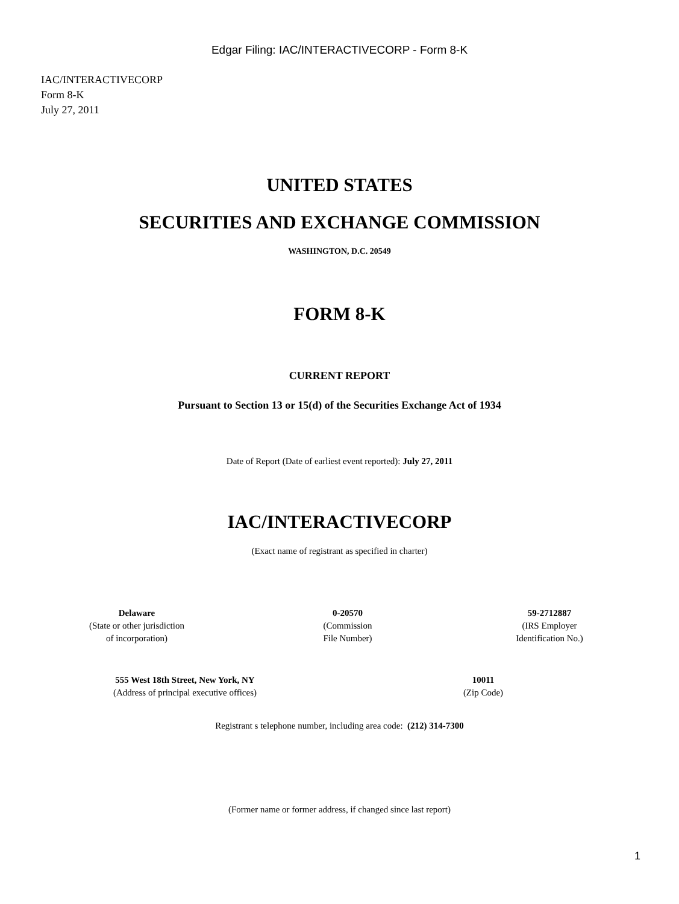Edgar Filing: IAC/INTERACTIVECORP - Form 8-K
IAC/INTERACTIVECORP
Form 8-K
July 27, 2011
UNITED STATES
SECURITIES AND EXCHANGE COMMISSION
WASHINGTON, D.C. 20549
FORM 8-K
CURRENT REPORT
Pursuant to Section 13 or 15(d) of the Securities Exchange Act of 1934
Date of Report (Date of earliest event reported): July 27, 2011
IAC/INTERACTIVECORP
(Exact name of registrant as specified in charter)
Delaware
(State or other jurisdiction
of incorporation)
0-20570
(Commission
File Number)
59-2712887
(IRS Employer
Identification No.)
555 West 18th Street, New York, NY
(Address of principal executive offices)
10011
(Zip Code)
Registrant s telephone number, including area code: (212) 314-7300
(Former name or former address, if changed since last report)
1